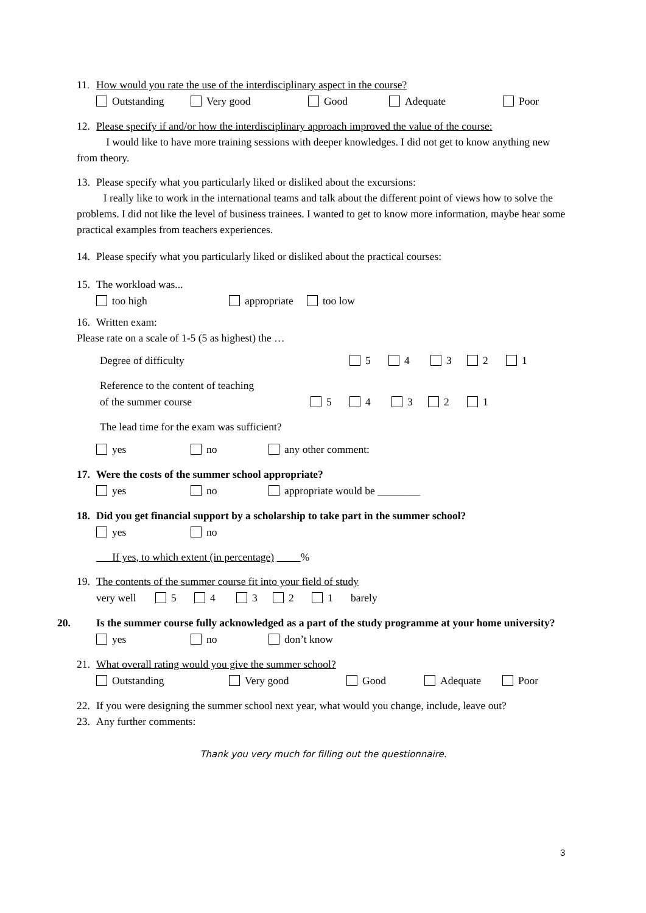11. How would you rate the use of the interdisciplinary aspect in the course?
Outstanding Very good Good Adequate Poor
12. Please specify if and/or how the interdisciplinary approach improved the value of the course:
I would like to have more training sessions with deeper knowledges. I did not get to know anything new from theory.
13. Please specify what you particularly liked or disliked about the excursions:
I really like to work in the international teams and talk about the different point of views how to solve the problems. I did not like the level of business trainees. I wanted to get to know more information, maybe hear some practical examples from teachers experiences.
14. Please specify what you particularly liked or disliked about the practical courses:
15. The workload was...
too high appropriate too low
16. Written exam:
Please rate on a scale of 1-5 (5 as highest) the …
Degree of difficulty 5 4 3 2 1
Reference to the content of teaching
of the summer course 5 4 3 2 1
The lead time for the exam was sufficient?
yes no any other comment:
17. Were the costs of the summer school appropriate?
yes no appropriate would be ________
18. Did you get financial support by a scholarship to take part in the summer school?
yes no
If yes, to which extent (in percentage) %
19. The contents of the summer course fit into your field of study
very well 5 4 3 2 1 barely
20. Is the summer course fully acknowledged as a part of the study programme at your home university?
yes no don’t know
21. What overall rating would you give the summer school?
Outstanding Very good Good Adequate Poor
22. If you were designing the summer school next year, what would you change, include, leave out?
23. Any further comments:
Thank you very much for filling out the questionnaire.
3